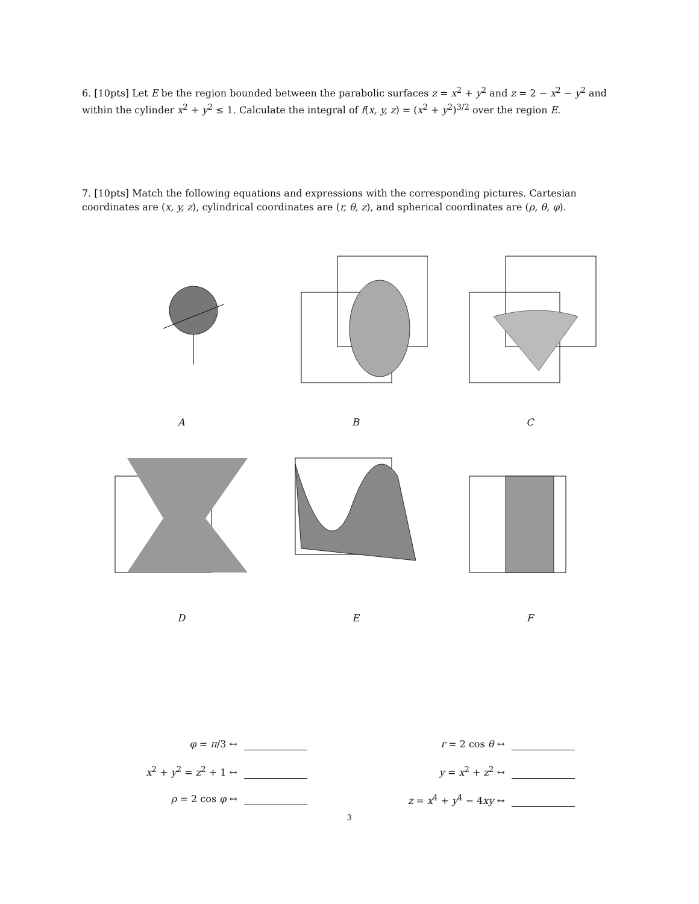6. [10pts] Let E be the region bounded between the parabolic surfaces z = x<sup>2</sup> + y<sup>2</sup> and z = 2 − x<sup>2</sup> − y<sup>2</sup> and within the cylinder x<sup>2</sup> + y<sup>2</sup> ≤ 1. Calculate the integral of f(x, y, z) = (x<sup>2</sup> + y<sup>2</sup>)<sup>3/2</sup> over the region E.
7. [10pts] Match the following equations and expressions with the corresponding pictures. Cartesian coordinates are (x, y, z), cylindrical coordinates are (r, θ, z), and spherical coordinates are (ρ, θ, φ).
A
B
C
D
E
F
φ = π/3 ↔
r = 2 cos θ ↔
x<sup>2</sup> + y<sup>2</sup> = z<sup>2</sup> + 1 ↔
y = x<sup>2</sup> + z<sup>2</sup> ↔
ρ = 2 cos φ ↔
z = x<sup>4</sup> + y<sup>4</sup> − 4xy ↔
3